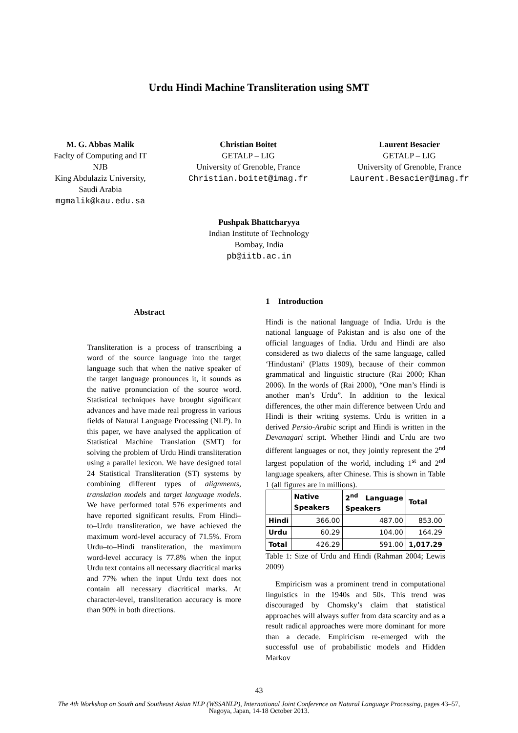Urdu Hindi Machine Transliteration using SMT
M. G. Abbas Malik
Faclty of Computing and IT
NJB
King Abdulaziz University,
Saudi Arabia
mgmalik@kau.edu.sa
Christian Boitet
GETALP – LIG
University of Grenoble, France
Christian.boitet@imag.fr
Laurent Besacier
GETALP – LIG
University of Grenoble, France
Laurent.Besacier@imag.fr
Pushpak Bhattcharyya
Indian Institute of Technology
Bombay, India
pb@iitb.ac.in
Abstract
Transliteration is a process of transcribing a word of the source language into the target language such that when the native speaker of the target language pronounces it, it sounds as the native pronunciation of the source word. Statistical techniques have brought significant advances and have made real progress in various fields of Natural Language Processing (NLP). In this paper, we have analysed the application of Statistical Machine Translation (SMT) for solving the problem of Urdu Hindi transliteration using a parallel lexicon. We have designed total 24 Statistical Transliteration (ST) systems by combining different types of alignments, translation models and target language models. We have performed total 576 experiments and have reported significant results. From Hindi–to–Urdu transliteration, we have achieved the maximum word-level accuracy of 71.5%. From Urdu–to–Hindi transliteration, the maximum word-level accuracy is 77.8% when the input Urdu text contains all necessary diacritical marks and 77% when the input Urdu text does not contain all necessary diacritical marks. At character-level, transliteration accuracy is more than 90% in both directions.
1 Introduction
Hindi is the national language of India. Urdu is the national language of Pakistan and is also one of the official languages of India. Urdu and Hindi are also considered as two dialects of the same language, called ‘Hindustani’ (Platts 1909), because of their common grammatical and linguistic structure (Rai 2000; Khan 2006). In the words of (Rai 2000), “One man’s Hindi is another man’s Urdu”. In addition to the lexical differences, the other main difference between Urdu and Hindi is their writing systems. Urdu is written in a derived Persio-Arabic script and Hindi is written in the Devanagari script. Whether Hindi and Urdu are two different languages or not, they jointly represent the 2<sup>nd</sup> largest population of the world, including 1<sup>st</sup> and 2<sup>nd</sup> language speakers, after Chinese. This is shown in Table 1 (all figures are in millions).
| | Native Speakers | 2<sup>nd</sup> Language Speakers | Total |
| --- | --- | --- | --- |
| Hindi | 366.00 | 487.00 | 853.00 |
| Urdu | 60.29 | 104.00 | 164.29 |
| Total | 426.29 | 591.00 | 1,017.29 |
Table 1: Size of Urdu and Hindi (Rahman 2004; Lewis 2009)
Empiricism was a prominent trend in computational linguistics in the 1940s and 50s. This trend was discouraged by Chomsky’s claim that statistical approaches will always suffer from data scarcity and as a result radical approaches were more dominant for more than a decade. Empiricism re-emerged with the successful use of probabilistic models and Hidden Markov
43
The 4th Workshop on South and Southeast Asian NLP (WSSANLP), International Joint Conference on Natural Language Processing, pages 43–57,
Nagoya, Japan, 14-18 October 2013.